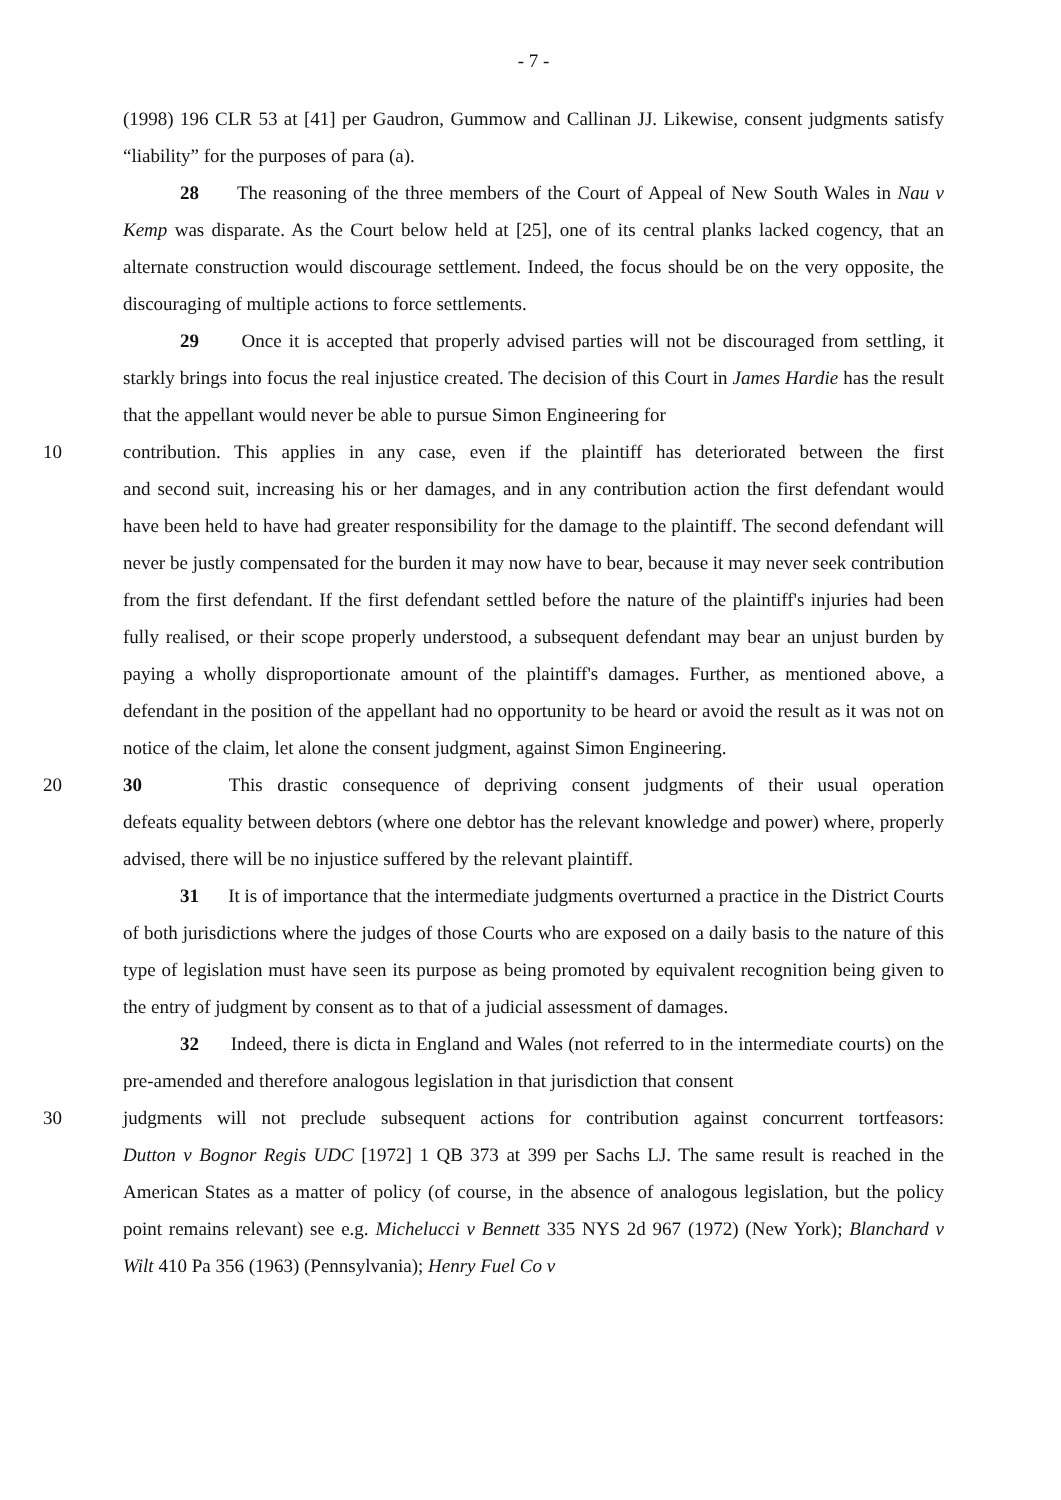- 7 -
(1998) 196 CLR 53 at [41] per Gaudron, Gummow and Callinan JJ. Likewise, consent judgments satisfy “liability” for the purposes of para (a).
28 The reasoning of the three members of the Court of Appeal of New South Wales in Nau v Kemp was disparate. As the Court below held at [25], one of its central planks lacked cogency, that an alternate construction would discourage settlement. Indeed, the focus should be on the very opposite, the discouraging of multiple actions to force settlements.
29 Once it is accepted that properly advised parties will not be discouraged from settling, it starkly brings into focus the real injustice created. The decision of this Court in James Hardie has the result that the appellant would never be able to pursue Simon Engineering for
10 contribution. This applies in any case, even if the plaintiff has deteriorated between the first
and second suit, increasing his or her damages, and in any contribution action the first defendant would have been held to have had greater responsibility for the damage to the plaintiff. The second defendant will never be justly compensated for the burden it may now have to bear, because it may never seek contribution from the first defendant. If the first defendant settled before the nature of the plaintiff's injuries had been fully realised, or their scope properly understood, a subsequent defendant may bear an unjust burden by paying a wholly disproportionate amount of the plaintiff's damages. Further, as mentioned above, a defendant in the position of the appellant had no opportunity to be heard or avoid the result as it was not on notice of the claim, let alone the consent judgment, against Simon Engineering.
20 30 This drastic consequence of depriving consent judgments of their usual operation
defeats equality between debtors (where one debtor has the relevant knowledge and power) where, properly advised, there will be no injustice suffered by the relevant plaintiff.
31 It is of importance that the intermediate judgments overturned a practice in the District Courts of both jurisdictions where the judges of those Courts who are exposed on a daily basis to the nature of this type of legislation must have seen its purpose as being promoted by equivalent recognition being given to the entry of judgment by consent as to that of a judicial assessment of damages.
32 Indeed, there is dicta in England and Wales (not referred to in the intermediate courts) on the pre-amended and therefore analogous legislation in that jurisdiction that consent
30 judgments will not preclude subsequent actions for contribution against concurrent tortfeasors:
Dutton v Bognor Regis UDC [1972] 1 QB 373 at 399 per Sachs LJ. The same result is reached in the American States as a matter of policy (of course, in the absence of analogous legislation, but the policy point remains relevant) see e.g. Michelucci v Bennett 335 NYS 2d 967 (1972) (New York); Blanchard v Wilt 410 Pa 356 (1963) (Pennsylvania); Henry Fuel Co v